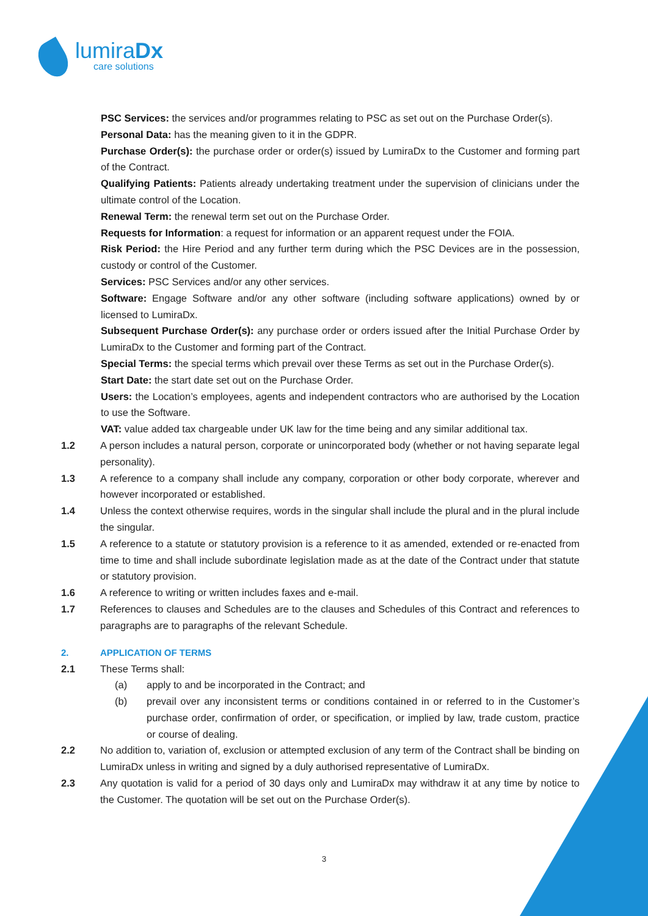lumiraDx
care solutions
PSC Services: the services and/or programmes relating to PSC as set out on the Purchase Order(s).
Personal Data: has the meaning given to it in the GDPR.
Purchase Order(s): the purchase order or order(s) issued by LumiraDx to the Customer and forming part of the Contract.
Qualifying Patients: Patients already undertaking treatment under the supervision of clinicians under the ultimate control of the Location.
Renewal Term: the renewal term set out on the Purchase Order.
Requests for Information: a request for information or an apparent request under the FOIA.
Risk Period: the Hire Period and any further term during which the PSC Devices are in the possession, custody or control of the Customer.
Services: PSC Services and/or any other services.
Software: Engage Software and/or any other software (including software applications) owned by or licensed to LumiraDx.
Subsequent Purchase Order(s): any purchase order or orders issued after the Initial Purchase Order by LumiraDx to the Customer and forming part of the Contract.
Special Terms: the special terms which prevail over these Terms as set out in the Purchase Order(s).
Start Date: the start date set out on the Purchase Order.
Users: the Location’s employees, agents and independent contractors who are authorised by the Location to use the Software.
VAT: value added tax chargeable under UK law for the time being and any similar additional tax.
1.2 A person includes a natural person, corporate or unincorporated body (whether or not having separate legal personality).
1.3 A reference to a company shall include any company, corporation or other body corporate, wherever and however incorporated or established.
1.4 Unless the context otherwise requires, words in the singular shall include the plural and in the plural include the singular.
1.5 A reference to a statute or statutory provision is a reference to it as amended, extended or re-enacted from time to time and shall include subordinate legislation made as at the date of the Contract under that statute or statutory provision.
1.6 A reference to writing or written includes faxes and e-mail.
1.7 References to clauses and Schedules are to the clauses and Schedules of this Contract and references to paragraphs are to paragraphs of the relevant Schedule.
2. APPLICATION OF TERMS
2.1 These Terms shall:
(a) apply to and be incorporated in the Contract; and
(b) prevail over any inconsistent terms or conditions contained in or referred to in the Customer’s purchase order, confirmation of order, or specification, or implied by law, trade custom, practice or course of dealing.
2.2 No addition to, variation of, exclusion or attempted exclusion of any term of the Contract shall be binding on LumiraDx unless in writing and signed by a duly authorised representative of LumiraDx.
2.3 Any quotation is valid for a period of 30 days only and LumiraDx may withdraw it at any time by notice to the Customer. The quotation will be set out on the Purchase Order(s).
3